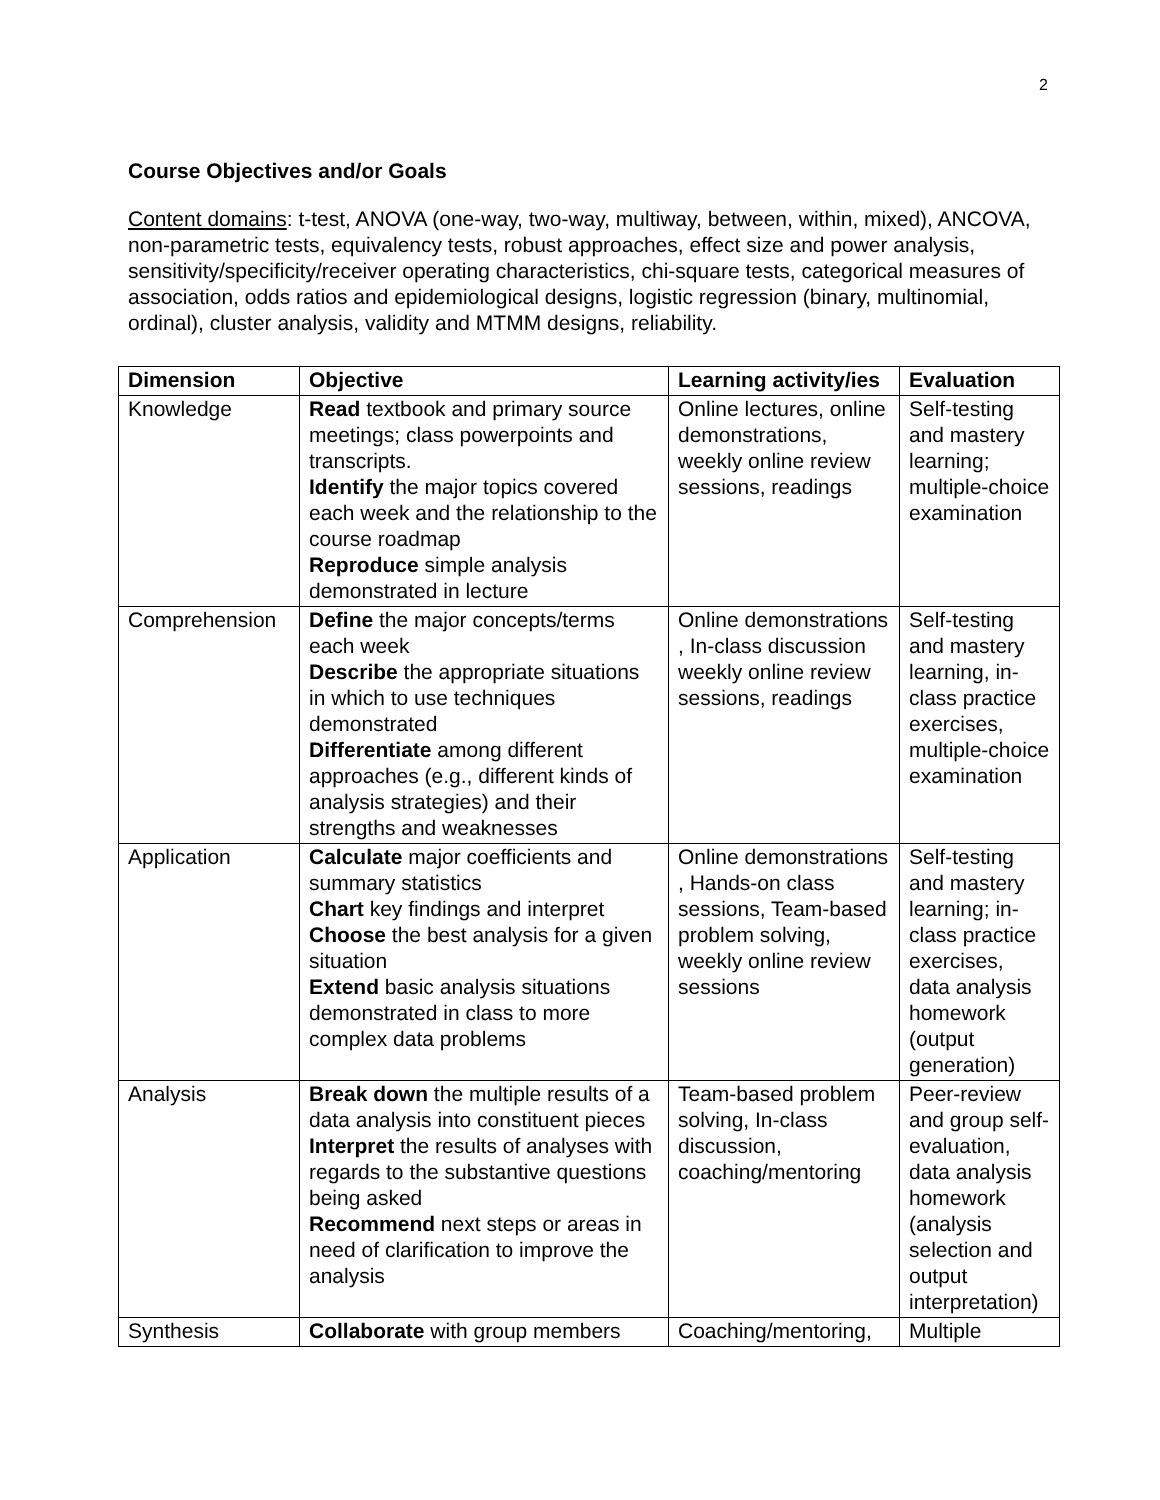2
Course Objectives and/or Goals
Content domains: t-test, ANOVA (one-way, two-way, multiway, between, within, mixed), ANCOVA, non-parametric tests, equivalency tests, robust approaches, effect size and power analysis, sensitivity/specificity/receiver operating characteristics, chi-square tests, categorical measures of association, odds ratios and epidemiological designs, logistic regression (binary, multinomial, ordinal), cluster analysis, validity and MTMM designs, reliability.
| Dimension | Objective | Learning activity/ies | Evaluation |
| --- | --- | --- | --- |
| Knowledge | Read textbook and primary source meetings; class powerpoints and transcripts. Identify the major topics covered each week and the relationship to the course roadmap Reproduce simple analysis demonstrated in lecture | Online lectures, online demonstrations, weekly online review sessions, readings | Self-testing and mastery learning; multiple-choice examination |
| Comprehension | Define the major concepts/terms each week Describe the appropriate situations in which to use techniques demonstrated Differentiate among different approaches (e.g., different kinds of analysis strategies) and their strengths and weaknesses | Online demonstrations , In-class discussion weekly online review sessions, readings | Self-testing and mastery learning, in-class practice exercises, multiple-choice examination |
| Application | Calculate major coefficients and summary statistics Chart key findings and interpret Choose the best analysis for a given situation Extend basic analysis situations demonstrated in class to more complex data problems | Online demonstrations , Hands-on class sessions, Team-based problem solving, weekly online review sessions | Self-testing and mastery learning; in-class practice exercises, data analysis homework (output generation) |
| Analysis | Break down the multiple results of a data analysis into constituent pieces Interpret the results of analyses with regards to the substantive questions being asked Recommend next steps or areas in need of clarification to improve the analysis | Team-based problem solving, In-class discussion, coaching/mentoring | Peer-review and group self-evaluation, data analysis homework (analysis selection and output interpretation) |
| Synthesis | Collaborate with group members | Coaching/mentoring, | Multiple |